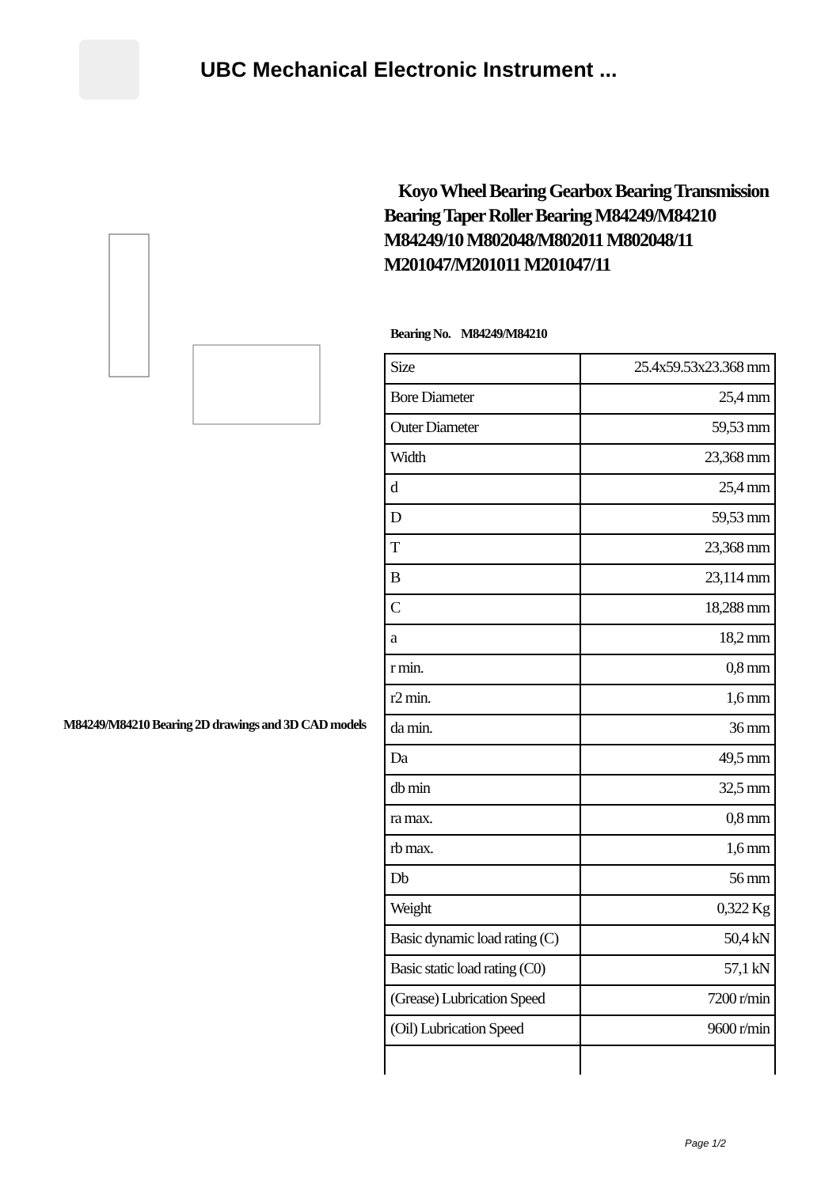UBC Mechanical Electronic Instrument ...
M84249/M84210 Bearing 2D drawings and 3D CAD models
Koyo Wheel Bearing Gearbox Bearing Transmission Bearing Taper Roller Bearing M84249/M84210 M84249/10 M802048/M802011 M802048/11 M201047/M201011 M201047/11
Bearing No. M84249/M84210
| Size | 25.4x59.53x23.368 mm |
| Bore Diameter | 25,4 mm |
| Outer Diameter | 59,53 mm |
| Width | 23,368 mm |
| d | 25,4 mm |
| D | 59,53 mm |
| T | 23,368 mm |
| B | 23,114 mm |
| C | 18,288 mm |
| a | 18,2 mm |
| r min. | 0,8 mm |
| r2 min. | 1,6 mm |
| da min. | 36 mm |
| Da | 49,5 mm |
| db min | 32,5 mm |
| ra max. | 0,8 mm |
| rb max. | 1,6 mm |
| Db | 56 mm |
| Weight | 0,322 Kg |
| Basic dynamic load rating (C) | 50,4 kN |
| Basic static load rating (C0) | 57,1 kN |
| (Grease) Lubrication Speed | 7200 r/min |
| (Oil) Lubrication Speed | 9600 r/min |
Page 1/2